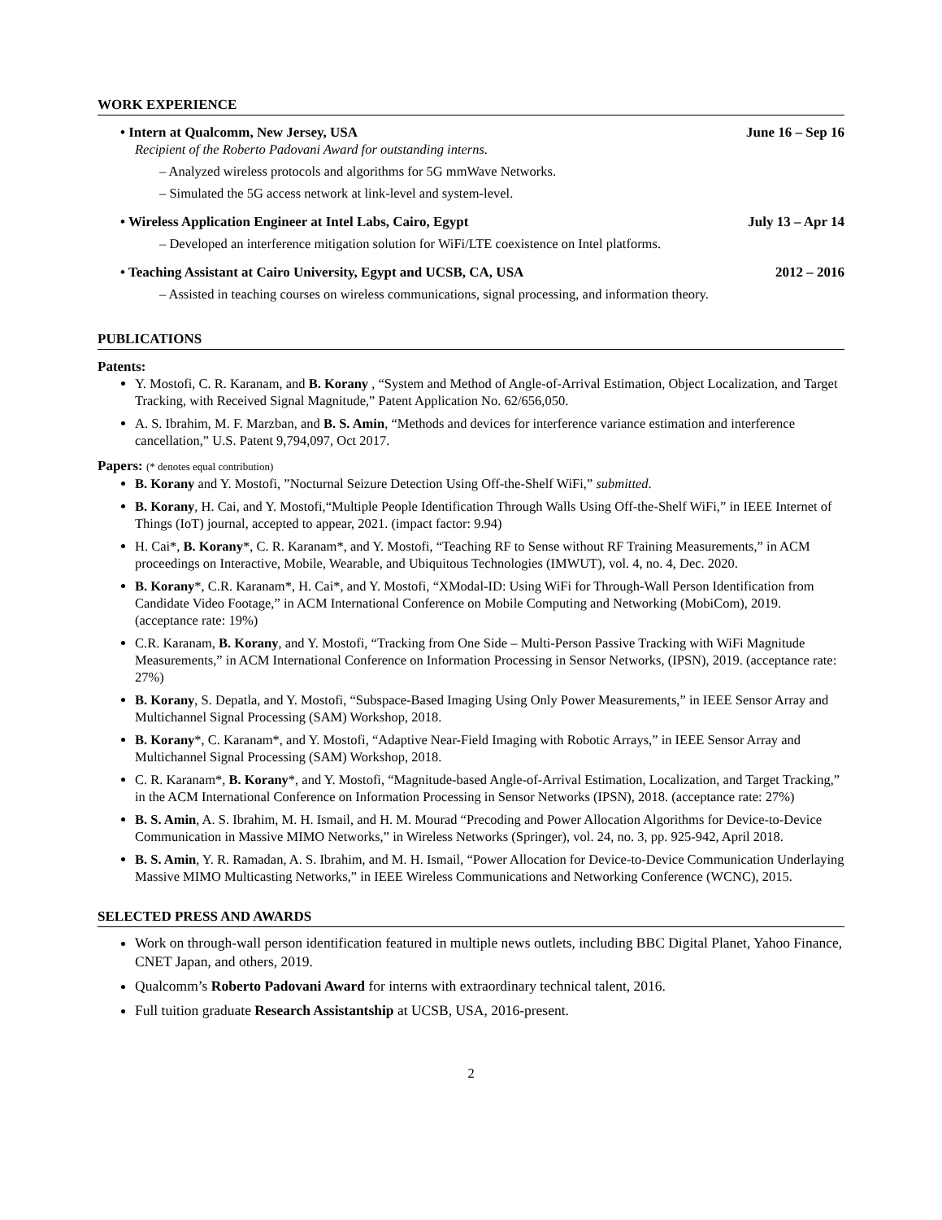WORK EXPERIENCE
• Intern at Qualcomm, New Jersey, USA June 16 – Sep 16
Recipient of the Roberto Padovani Award for outstanding interns.
– Analyzed wireless protocols and algorithms for 5G mmWave Networks.
– Simulated the 5G access network at link-level and system-level.
• Wireless Application Engineer at Intel Labs, Cairo, Egypt July 13 – Apr 14
– Developed an interference mitigation solution for WiFi/LTE coexistence on Intel platforms.
• Teaching Assistant at Cairo University, Egypt and UCSB, CA, USA 2012 – 2016
– Assisted in teaching courses on wireless communications, signal processing, and information theory.
PUBLICATIONS
Patents:
Y. Mostofi, C. R. Karanam, and B. Korany , “System and Method of Angle-of-Arrival Estimation, Object Localization, and Target Tracking, with Received Signal Magnitude,” Patent Application No. 62/656,050.
A. S. Ibrahim, M. F. Marzban, and B. S. Amin, “Methods and devices for interference variance estimation and interference cancellation,” U.S. Patent 9,794,097, Oct 2017.
Papers: (* denotes equal contribution)
B. Korany and Y. Mostofi, ”Nocturnal Seizure Detection Using Off-the-Shelf WiFi,” submitted.
B. Korany, H. Cai, and Y. Mostofi,“Multiple People Identification Through Walls Using Off-the-Shelf WiFi,” in IEEE Internet of Things (IoT) journal, accepted to appear, 2021. (impact factor: 9.94)
H. Cai*, B. Korany*, C. R. Karanam*, and Y. Mostofi, “Teaching RF to Sense without RF Training Measurements,” in ACM proceedings on Interactive, Mobile, Wearable, and Ubiquitous Technologies (IMWUT), vol. 4, no. 4, Dec. 2020.
B. Korany*, C.R. Karanam*, H. Cai*, and Y. Mostofi, “XModal-ID: Using WiFi for Through-Wall Person Identification from Candidate Video Footage,” in ACM International Conference on Mobile Computing and Networking (MobiCom), 2019. (acceptance rate: 19%)
C.R. Karanam, B. Korany, and Y. Mostofi, “Tracking from One Side – Multi-Person Passive Tracking with WiFi Magnitude Measurements,” in ACM International Conference on Information Processing in Sensor Networks, (IPSN), 2019. (acceptance rate: 27%)
B. Korany, S. Depatla, and Y. Mostofi, “Subspace-Based Imaging Using Only Power Measurements,” in IEEE Sensor Array and Multichannel Signal Processing (SAM) Workshop, 2018.
B. Korany*, C. Karanam*, and Y. Mostofi, “Adaptive Near-Field Imaging with Robotic Arrays,” in IEEE Sensor Array and Multichannel Signal Processing (SAM) Workshop, 2018.
C. R. Karanam*, B. Korany*, and Y. Mostofi, “Magnitude-based Angle-of-Arrival Estimation, Localization, and Target Tracking,” in the ACM International Conference on Information Processing in Sensor Networks (IPSN), 2018. (acceptance rate: 27%)
B. S. Amin, A. S. Ibrahim, M. H. Ismail, and H. M. Mourad “Precoding and Power Allocation Algorithms for Device-to-Device Communication in Massive MIMO Networks,” in Wireless Networks (Springer), vol. 24, no. 3, pp. 925-942, April 2018.
B. S. Amin, Y. R. Ramadan, A. S. Ibrahim, and M. H. Ismail, “Power Allocation for Device-to-Device Communication Underlaying Massive MIMO Multicasting Networks,” in IEEE Wireless Communications and Networking Conference (WCNC), 2015.
SELECTED PRESS AND AWARDS
Work on through-wall person identification featured in multiple news outlets, including BBC Digital Planet, Yahoo Finance, CNET Japan, and others, 2019.
Qualcomm’s Roberto Padovani Award for interns with extraordinary technical talent, 2016.
Full tuition graduate Research Assistantship at UCSB, USA, 2016-present.
2